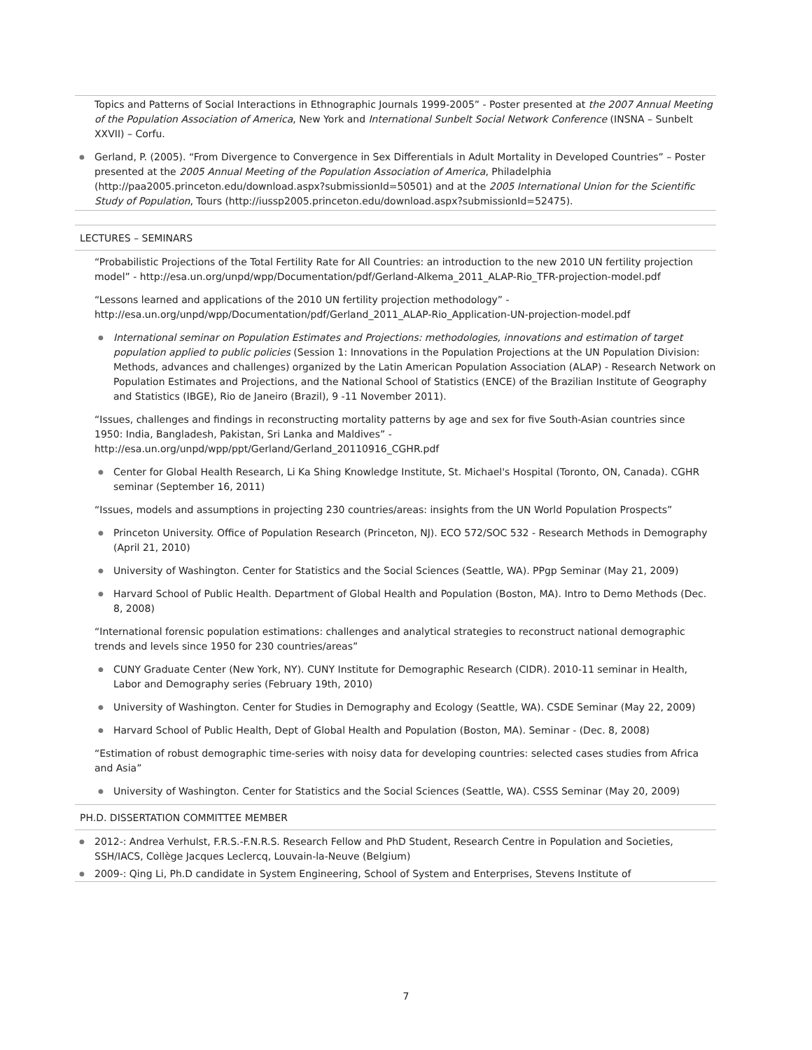Topics and Patterns of Social Interactions in Ethnographic Journals 1999-2005” - Poster presented at the 2007 Annual Meeting of the Population Association of America, New York and International Sunbelt Social Network Conference (INSNA – Sunbelt XXVII) – Corfu.
● Gerland, P. (2005). “From Divergence to Convergence in Sex Differentials in Adult Mortality in Developed Countries” – Poster presented at the 2005 Annual Meeting of the Population Association of America, Philadelphia (http://paa2005.princeton.edu/download.aspx?submissionId=50501) and at the 2005 International Union for the Scientific Study of Population, Tours (http://iussp2005.princeton.edu/download.aspx?submissionId=52475).
LECTURES – SEMINARS
“Probabilistic Projections of the Total Fertility Rate for All Countries: an introduction to the new 2010 UN fertility projection model” - http://esa.un.org/unpd/wpp/Documentation/pdf/Gerland-Alkema_2011_ALAP-Rio_TFR-projection-model.pdf
“Lessons learned and applications of the 2010 UN fertility projection methodology” - http://esa.un.org/unpd/wpp/Documentation/pdf/Gerland_2011_ALAP-Rio_Application-UN-projection-model.pdf
● International seminar on Population Estimates and Projections: methodologies, innovations and estimation of target population applied to public policies (Session 1: Innovations in the Population Projections at the UN Population Division: Methods, advances and challenges) organized by the Latin American Population Association (ALAP) - Research Network on Population Estimates and Projections, and the National School of Statistics (ENCE) of the Brazilian Institute of Geography and Statistics (IBGE), Rio de Janeiro (Brazil), 9 -11 November 2011).
“Issues, challenges and findings in reconstructing mortality patterns by age and sex for five South-Asian countries since 1950: India, Bangladesh, Pakistan, Sri Lanka and Maldives” - http://esa.un.org/unpd/wpp/ppt/Gerland/Gerland_20110916_CGHR.pdf
● Center for Global Health Research, Li Ka Shing Knowledge Institute, St. Michael's Hospital (Toronto, ON, Canada). CGHR seminar (September 16, 2011)
“Issues, models and assumptions in projecting 230 countries/areas: insights from the UN World Population Prospects”
● Princeton University. Office of Population Research (Princeton, NJ). ECO 572/SOC 532 - Research Methods in Demography (April 21, 2010)
● University of Washington. Center for Statistics and the Social Sciences (Seattle, WA). PPgp Seminar (May 21, 2009)
● Harvard School of Public Health. Department of Global Health and Population (Boston, MA). Intro to Demo Methods (Dec. 8, 2008)
“International forensic population estimations: challenges and analytical strategies to reconstruct national demographic trends and levels since 1950 for 230 countries/areas”
● CUNY Graduate Center (New York, NY). CUNY Institute for Demographic Research (CIDR). 2010-11 seminar in Health, Labor and Demography series (February 19th, 2010)
● University of Washington. Center for Studies in Demography and Ecology (Seattle, WA). CSDE Seminar (May 22, 2009)
● Harvard School of Public Health, Dept of Global Health and Population (Boston, MA). Seminar - (Dec. 8, 2008)
“Estimation of robust demographic time-series with noisy data for developing countries: selected cases studies from Africa and Asia”
● University of Washington. Center for Statistics and the Social Sciences (Seattle, WA). CSSS Seminar (May 20, 2009)
PH.D. DISSERTATION COMMITTEE MEMBER
● 2012-: Andrea Verhulst, F.R.S.-F.N.R.S. Research Fellow and PhD Student, Research Centre in Population and Societies, SSH/IACS, Collège Jacques Leclercq, Louvain-la-Neuve (Belgium)
● 2009-: Qing Li, Ph.D candidate in System Engineering, School of System and Enterprises, Stevens Institute of
7